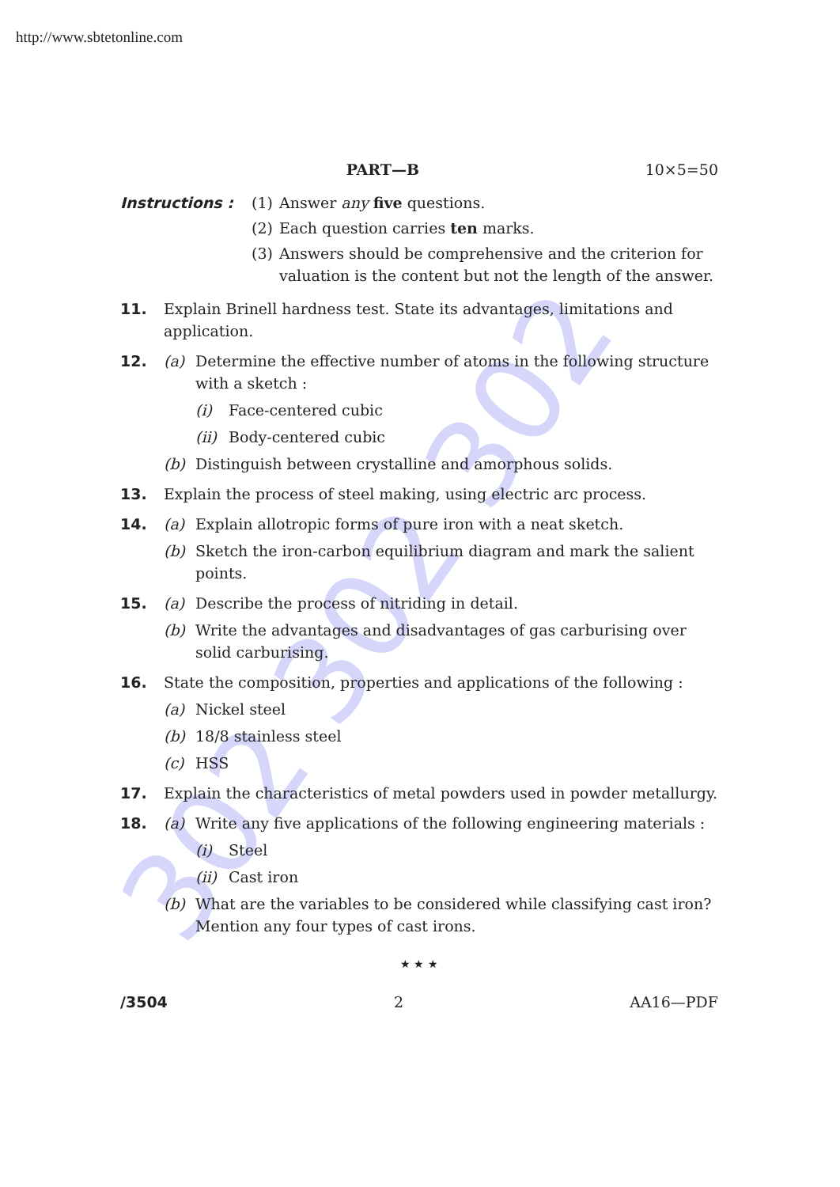http://www.sbtetonline.com
302 302 302
PART—B 10×5=50
Instructions : (1) Answer any five questions.
(2) Each question carries ten marks.
(3) Answers should be comprehensive and the criterion for valuation is the content but not the length of the answer.
11. Explain Brinell hardness test. State its advantages, limitations and application.
12. (a) Determine the effective number of atoms in the following structure with a sketch :
(i) Face-centered cubic
(ii) Body-centered cubic
(b) Distinguish between crystalline and amorphous solids.
13. Explain the process of steel making, using electric arc process.
14. (a) Explain allotropic forms of pure iron with a neat sketch.
(b) Sketch the iron-carbon equilibrium diagram and mark the salient points.
15. (a) Describe the process of nitriding in detail.
(b) Write the advantages and disadvantages of gas carburising over solid carburising.
16. State the composition, properties and applications of the following :
(a) Nickel steel
(b) 18/8 stainless steel
(c) HSS
17. Explain the characteristics of metal powders used in powder metallurgy.
18. (a) Write any five applications of the following engineering materials :
(i) Steel
(ii) Cast iron
(b) What are the variables to be considered while classifying cast iron? Mention any four types of cast irons.
★ ★ ★
/3504 2 AA16—PDF